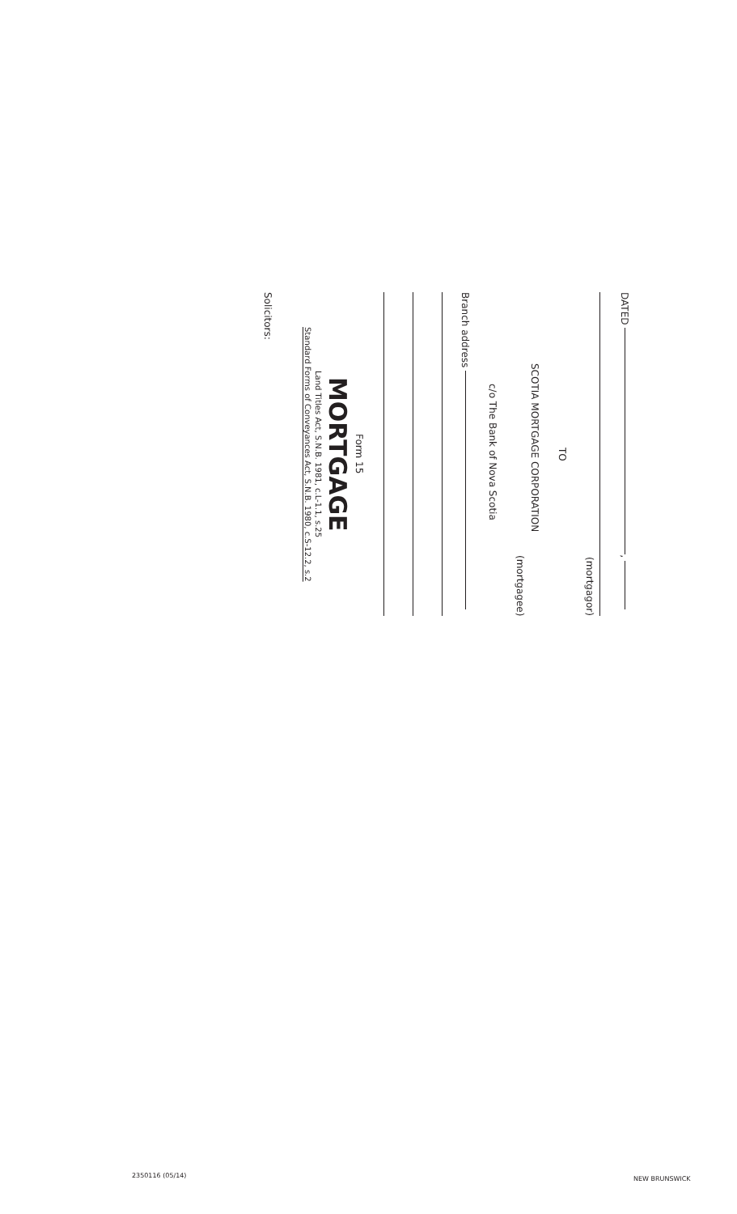DATED ,
(mortgagor)
TO
SCOTIA MORTGAGE CORPORATION
(mortgagee)
c/o The Bank of Nova Scotia
Branch address
Form 15
MORTGAGE
Land Titles Act, S.N.B. 1981, c.L-1.1, s.25
Standard Forms of Conveyances Act, S.N.B. 1980, c.S-12.2, s.2
Solicitors:
2350116 (05/14) NEW BRUNSWICK